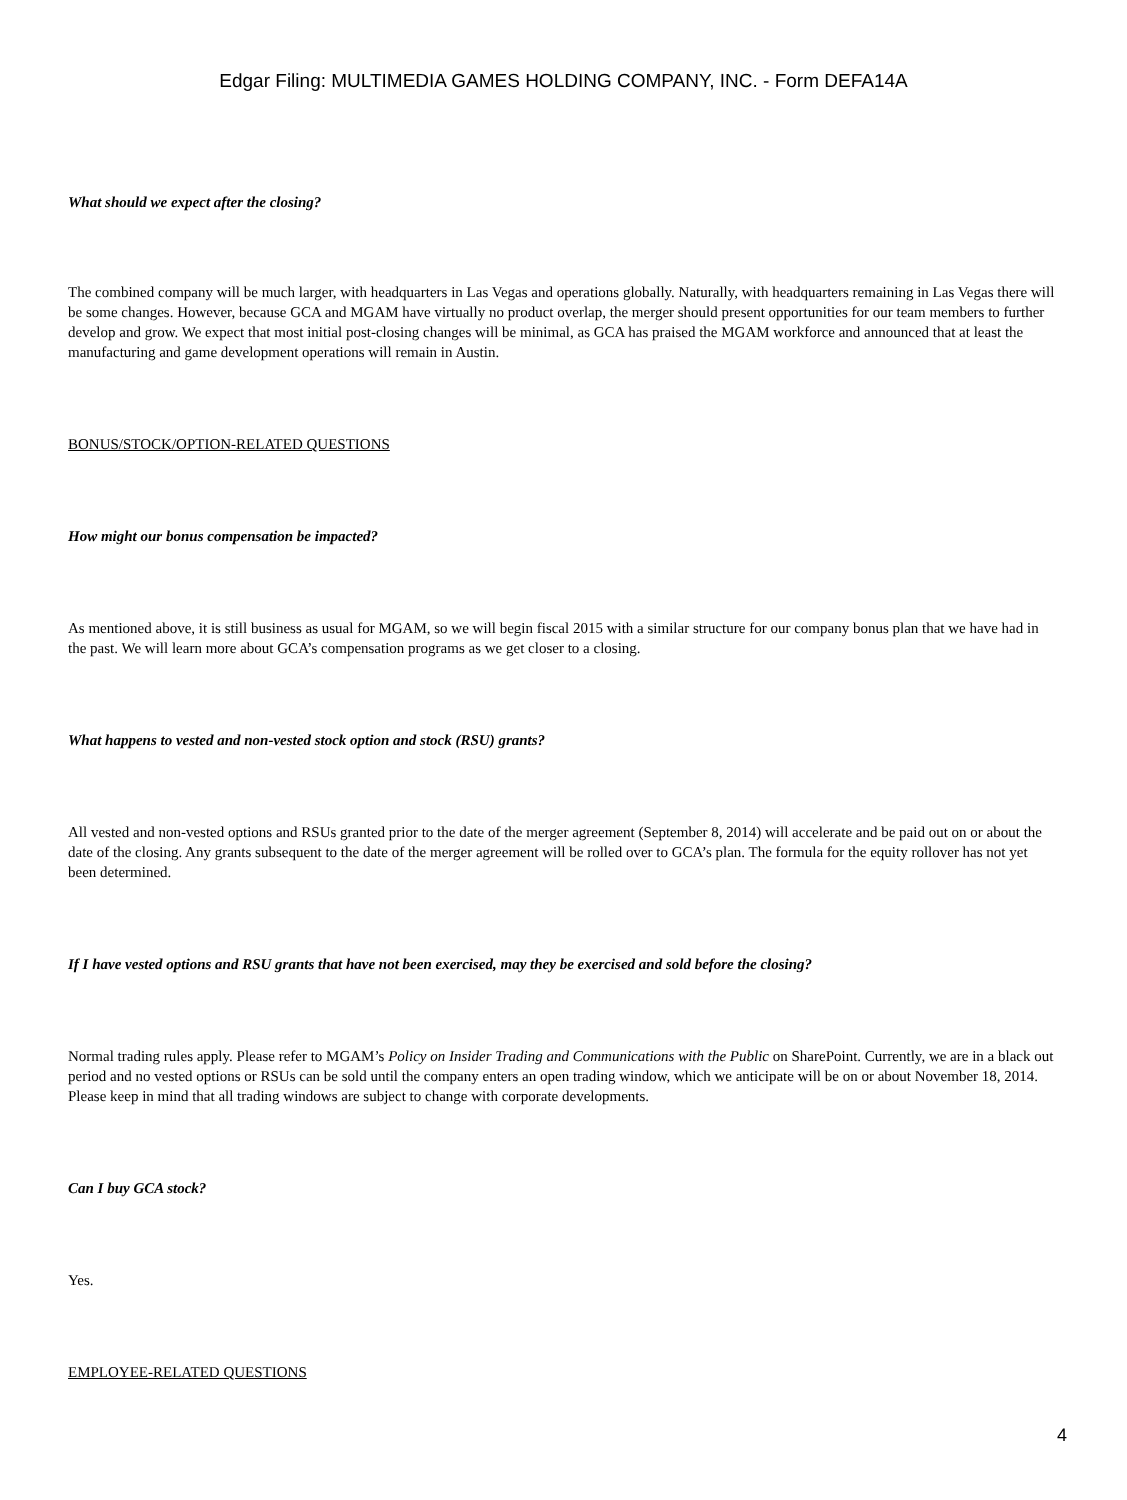Edgar Filing: MULTIMEDIA GAMES HOLDING COMPANY, INC. - Form DEFA14A
What should we expect after the closing?
The combined company will be much larger, with headquarters in Las Vegas and operations globally. Naturally, with headquarters remaining in Las Vegas there will be some changes. However, because GCA and MGAM have virtually no product overlap, the merger should present opportunities for our team members to further develop and grow. We expect that most initial post-closing changes will be minimal, as GCA has praised the MGAM workforce and announced that at least the manufacturing and game development operations will remain in Austin.
BONUS/STOCK/OPTION-RELATED QUESTIONS
How might our bonus compensation be impacted?
As mentioned above, it is still business as usual for MGAM, so we will begin fiscal 2015 with a similar structure for our company bonus plan that we have had in the past. We will learn more about GCA’s compensation programs as we get closer to a closing.
What happens to vested and non-vested stock option and stock (RSU) grants?
All vested and non-vested options and RSUs granted prior to the date of the merger agreement (September 8, 2014) will accelerate and be paid out on or about the date of the closing. Any grants subsequent to the date of the merger agreement will be rolled over to GCA’s plan. The formula for the equity rollover has not yet been determined.
If I have vested options and RSU grants that have not been exercised, may they be exercised and sold before the closing?
Normal trading rules apply. Please refer to MGAM’s Policy on Insider Trading and Communications with the Public on SharePoint. Currently, we are in a black out period and no vested options or RSUs can be sold until the company enters an open trading window, which we anticipate will be on or about November 18, 2014. Please keep in mind that all trading windows are subject to change with corporate developments.
Can I buy GCA stock?
Yes.
EMPLOYEE-RELATED QUESTIONS
4